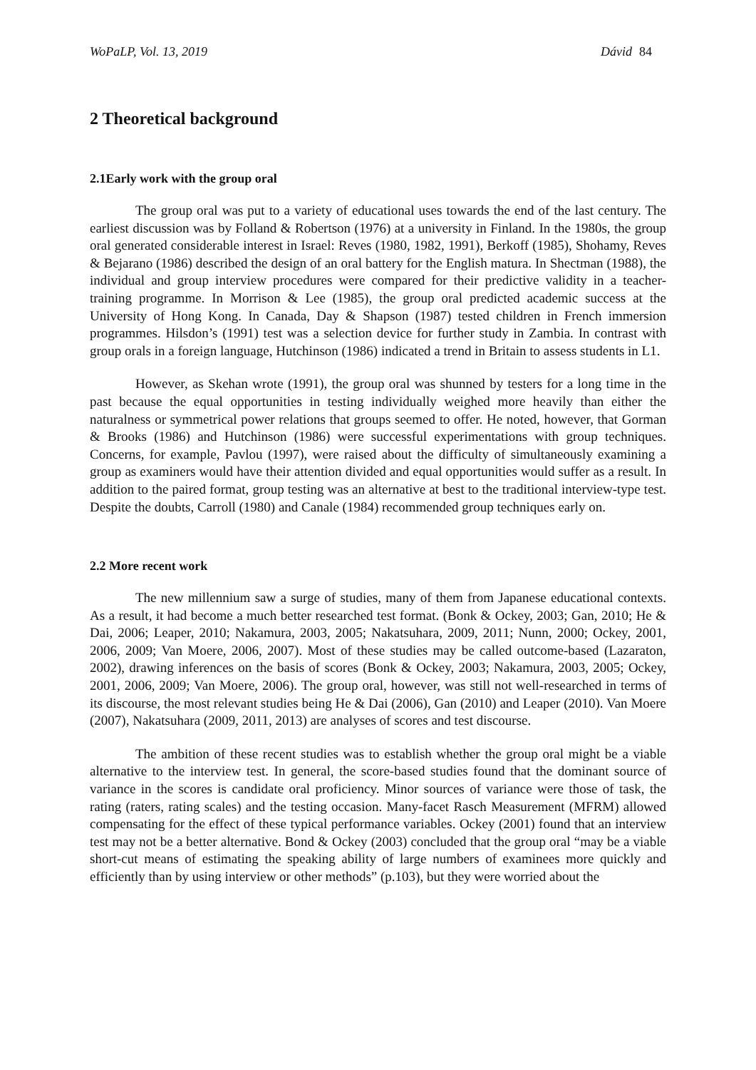WoPaLP, Vol. 13, 2019 Dávid 84
2 Theoretical background
2.1Early work with the group oral
The group oral was put to a variety of educational uses towards the end of the last century. The earliest discussion was by Folland & Robertson (1976) at a university in Finland. In the 1980s, the group oral generated considerable interest in Israel: Reves (1980, 1982, 1991), Berkoff (1985), Shohamy, Reves & Bejarano (1986) described the design of an oral battery for the English matura. In Shectman (1988), the individual and group interview procedures were compared for their predictive validity in a teacher-training programme. In Morrison & Lee (1985), the group oral predicted academic success at the University of Hong Kong. In Canada, Day & Shapson (1987) tested children in French immersion programmes. Hilsdon’s (1991) test was a selection device for further study in Zambia. In contrast with group orals in a foreign language, Hutchinson (1986) indicated a trend in Britain to assess students in L1.
However, as Skehan wrote (1991), the group oral was shunned by testers for a long time in the past because the equal opportunities in testing individually weighed more heavily than either the naturalness or symmetrical power relations that groups seemed to offer. He noted, however, that Gorman & Brooks (1986) and Hutchinson (1986) were successful experimentations with group techniques. Concerns, for example, Pavlou (1997), were raised about the difficulty of simultaneously examining a group as examiners would have their attention divided and equal opportunities would suffer as a result. In addition to the paired format, group testing was an alternative at best to the traditional interview-type test. Despite the doubts, Carroll (1980) and Canale (1984) recommended group techniques early on.
2.2 More recent work
The new millennium saw a surge of studies, many of them from Japanese educational contexts. As a result, it had become a much better researched test format. (Bonk & Ockey, 2003; Gan, 2010; He & Dai, 2006; Leaper, 2010; Nakamura, 2003, 2005; Nakatsuhara, 2009, 2011; Nunn, 2000; Ockey, 2001, 2006, 2009; Van Moere, 2006, 2007). Most of these studies may be called outcome-based (Lazaraton, 2002), drawing inferences on the basis of scores (Bonk & Ockey, 2003; Nakamura, 2003, 2005; Ockey, 2001, 2006, 2009; Van Moere, 2006). The group oral, however, was still not well-researched in terms of its discourse, the most relevant studies being He & Dai (2006), Gan (2010) and Leaper (2010). Van Moere (2007), Nakatsuhara (2009, 2011, 2013) are analyses of scores and test discourse.
The ambition of these recent studies was to establish whether the group oral might be a viable alternative to the interview test. In general, the score-based studies found that the dominant source of variance in the scores is candidate oral proficiency. Minor sources of variance were those of task, the rating (raters, rating scales) and the testing occasion. Many-facet Rasch Measurement (MFRM) allowed compensating for the effect of these typical performance variables. Ockey (2001) found that an interview test may not be a better alternative. Bond & Ockey (2003) concluded that the group oral “may be a viable short-cut means of estimating the speaking ability of large numbers of examinees more quickly and efficiently than by using interview or other methods” (p.103), but they were worried about the